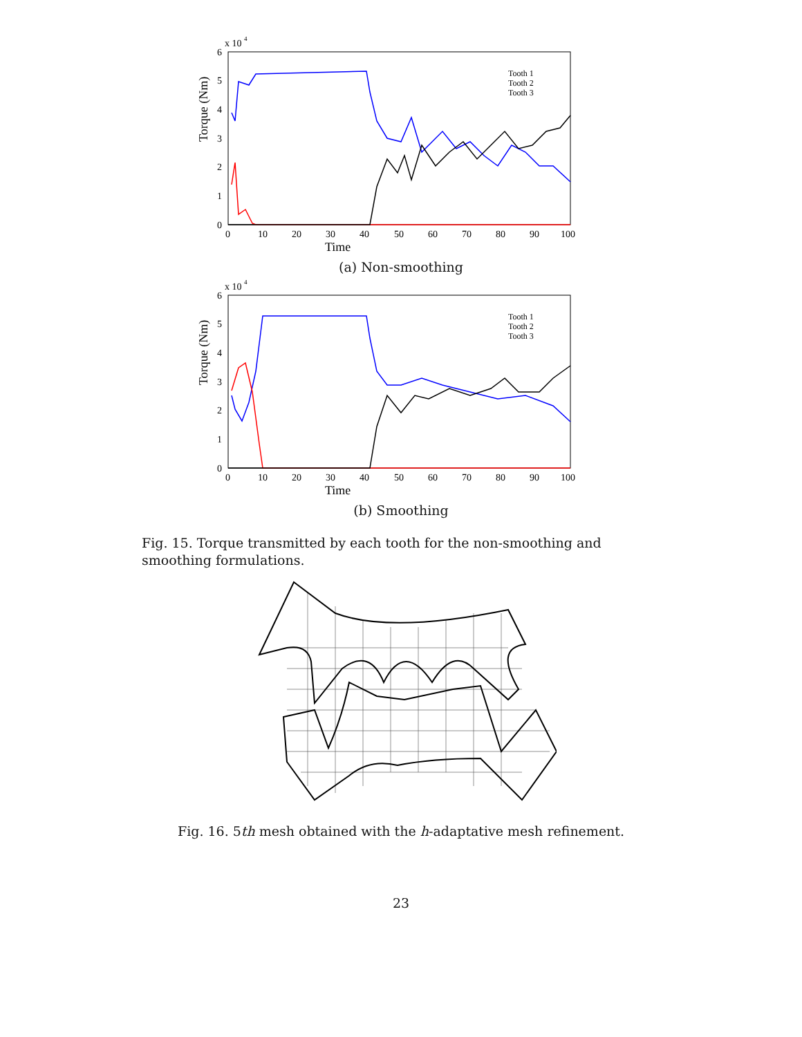x 10
4
0
1
2
3
4
5
6
0
10
20
30
40
50
60
70
80
90
100
Time
Torque (Nm)
Tooth 1
Tooth 2
Tooth 3
(a) Non-smoothing
x 10
4
0
1
2
3
4
5
6
0
10
20
30
40
50
60
70
80
90
100
Time
Torque (Nm)
Tooth 1
Tooth 2
Tooth 3
(b) Smoothing
Fig. 15. Torque transmitted by each tooth for the non-smoothing and smoothing formulations.
Fig. 16. 5th mesh obtained with the h-adaptative mesh refinement.
23